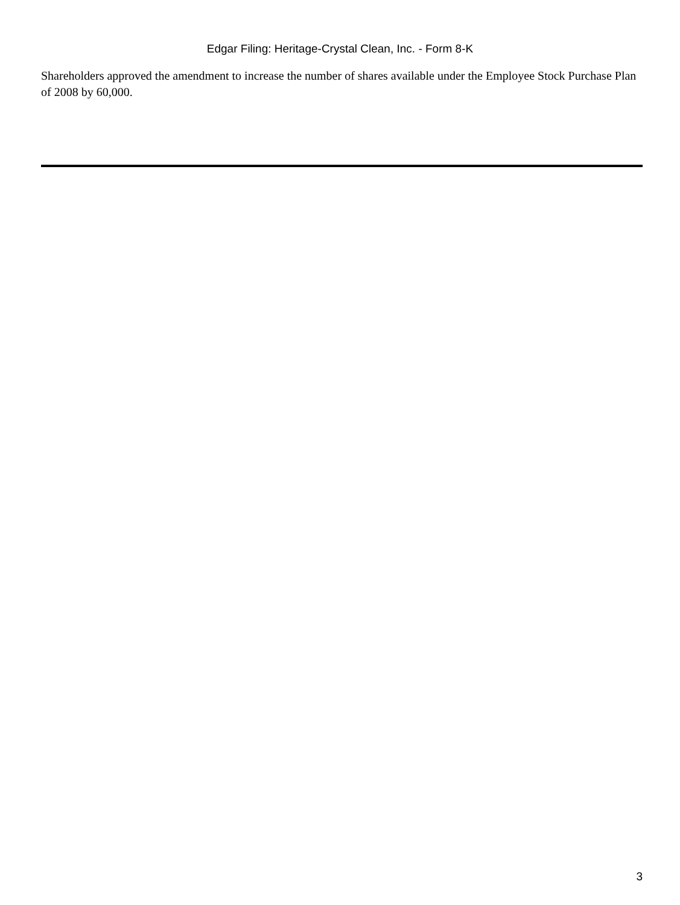Edgar Filing: Heritage-Crystal Clean, Inc. - Form 8-K
Shareholders approved the amendment to increase the number of shares available under the Employee Stock Purchase Plan of 2008 by 60,000.
3